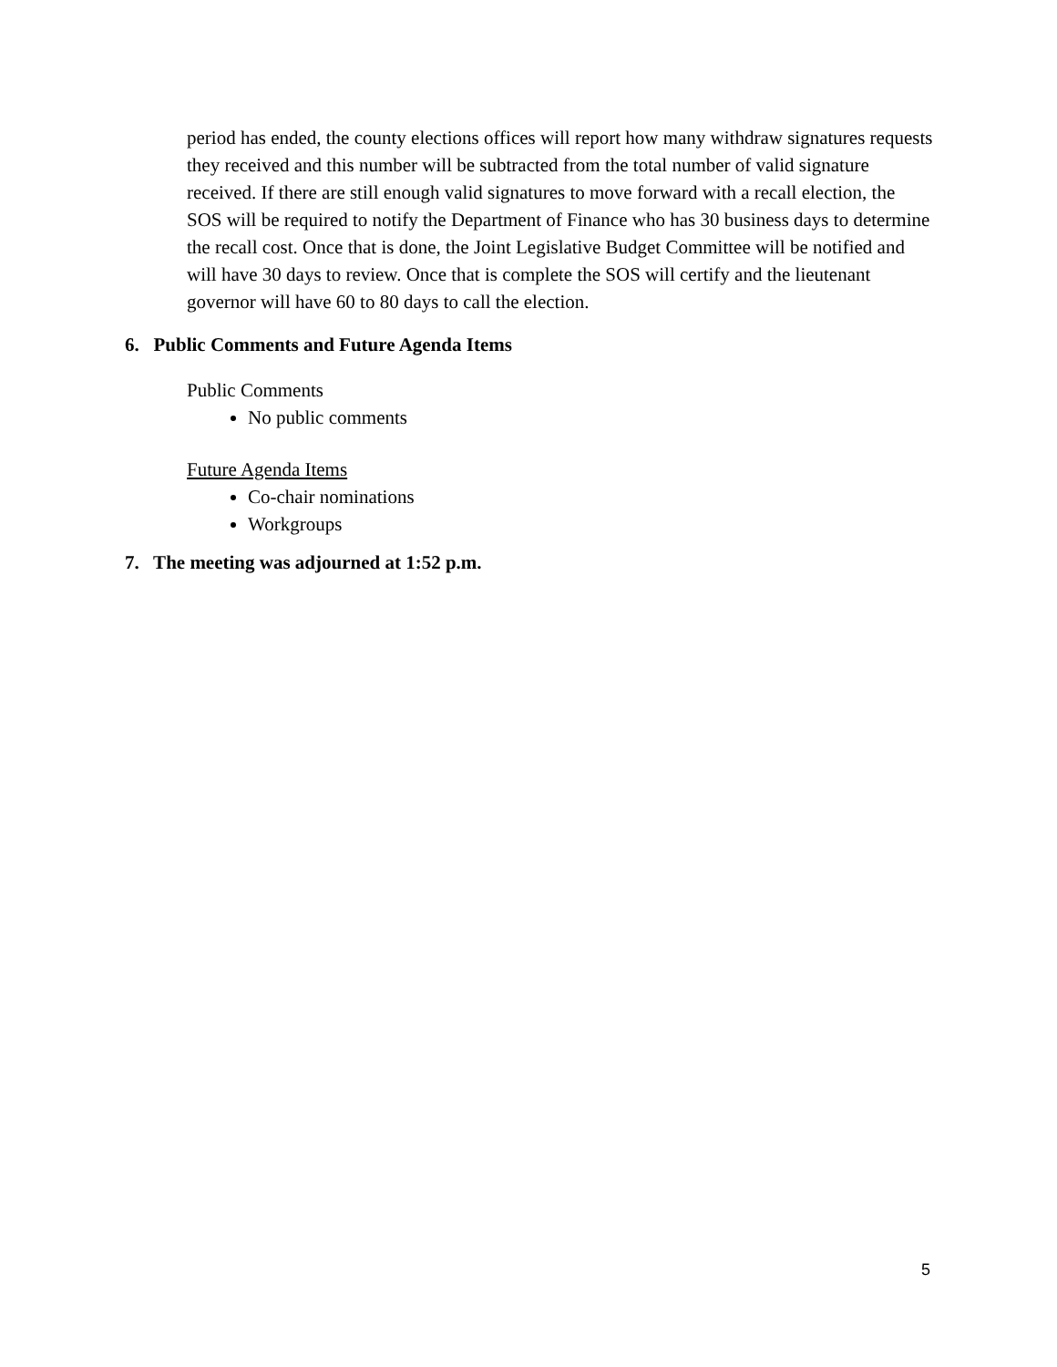period has ended, the county elections offices will report how many withdraw signatures requests they received and this number will be subtracted from the total number of valid signature received. If there are still enough valid signatures to move forward with a recall election, the SOS will be required to notify the Department of Finance who has 30 business days to determine the recall cost. Once that is done, the Joint Legislative Budget Committee will be notified and will have 30 days to review. Once that is complete the SOS will certify and the lieutenant governor will have 60 to 80 days to call the election.
6. Public Comments and Future Agenda Items
Public Comments
No public comments
Future Agenda Items
Co-chair nominations
Workgroups
7. The meeting was adjourned at 1:52 p.m.
5